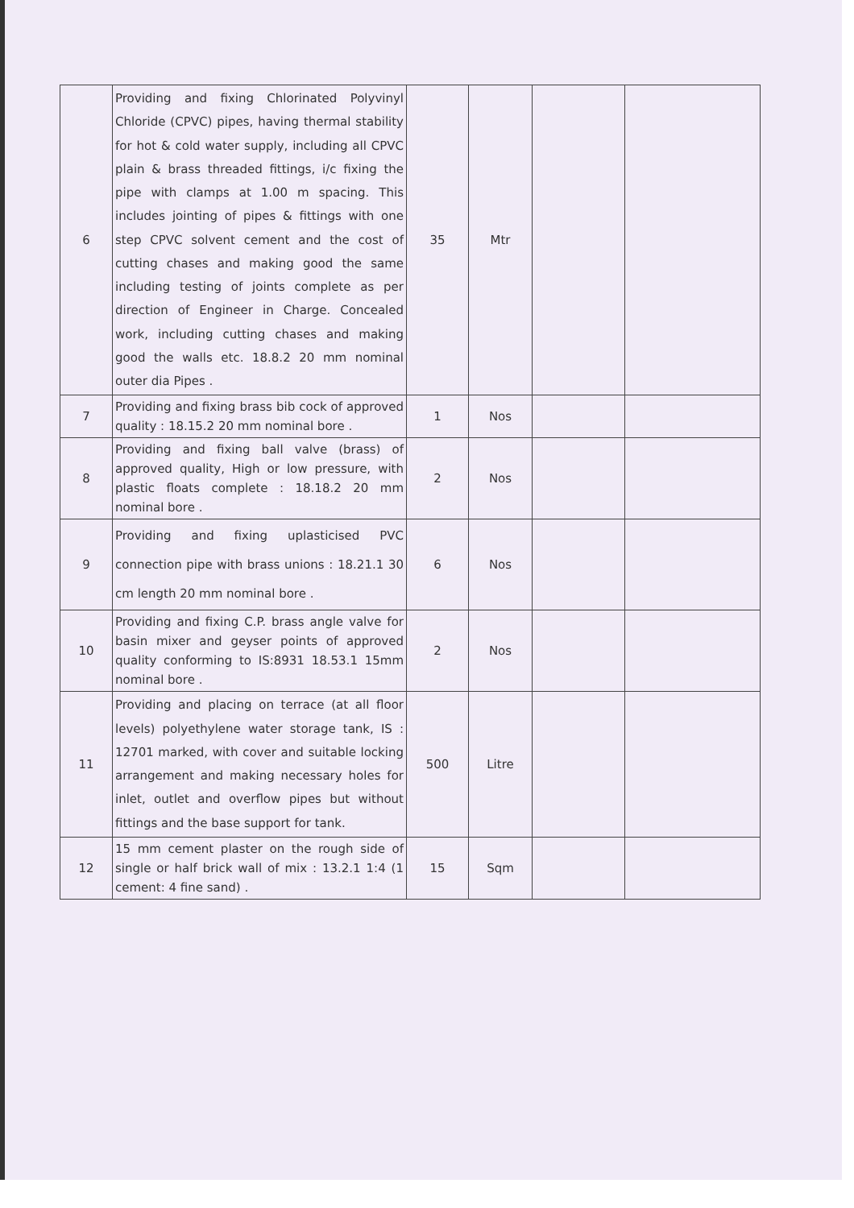| 6 | Providing and fixing Chlorinated Polyvinyl Chloride (CPVC) pipes, having thermal stability for hot & cold water supply, including all CPVC plain & brass threaded fittings, i/c fixing the pipe with clamps at 1.00 m spacing. This includes jointing of pipes & fittings with one step CPVC solvent cement and the cost of cutting chases and making good the same including testing of joints complete as per direction of Engineer in Charge. Concealed work, including cutting chases and making good the walls etc. 18.8.2 20 mm nominal outer dia Pipes . | 35 | Mtr | | |
| 7 | Providing and fixing brass bib cock of approved quality : 18.15.2 20 mm nominal bore . | 1 | Nos | | |
| 8 | Providing and fixing ball valve (brass) of approved quality, High or low pressure, with plastic floats complete : 18.18.2 20 mm nominal bore . | 2 | Nos | | |
| 9 | Providing and fixing uplasticised PVC connection pipe with brass unions : 18.21.1 30 cm length 20 mm nominal bore . | 6 | Nos | | |
| 10 | Providing and fixing C.P. brass angle valve for basin mixer and geyser points of approved quality conforming to IS:8931 18.53.1 15mm nominal bore . | 2 | Nos | | |
| 11 | Providing and placing on terrace (at all floor levels) polyethylene water storage tank, IS : 12701 marked, with cover and suitable locking arrangement and making necessary holes for inlet, outlet and overflow pipes but without fittings and the base support for tank. | 500 | Litre | | |
| 12 | 15 mm cement plaster on the rough side of single or half brick wall of mix : 13.2.1 1:4 (1 cement: 4 fine sand) . | 15 | Sqm | | |